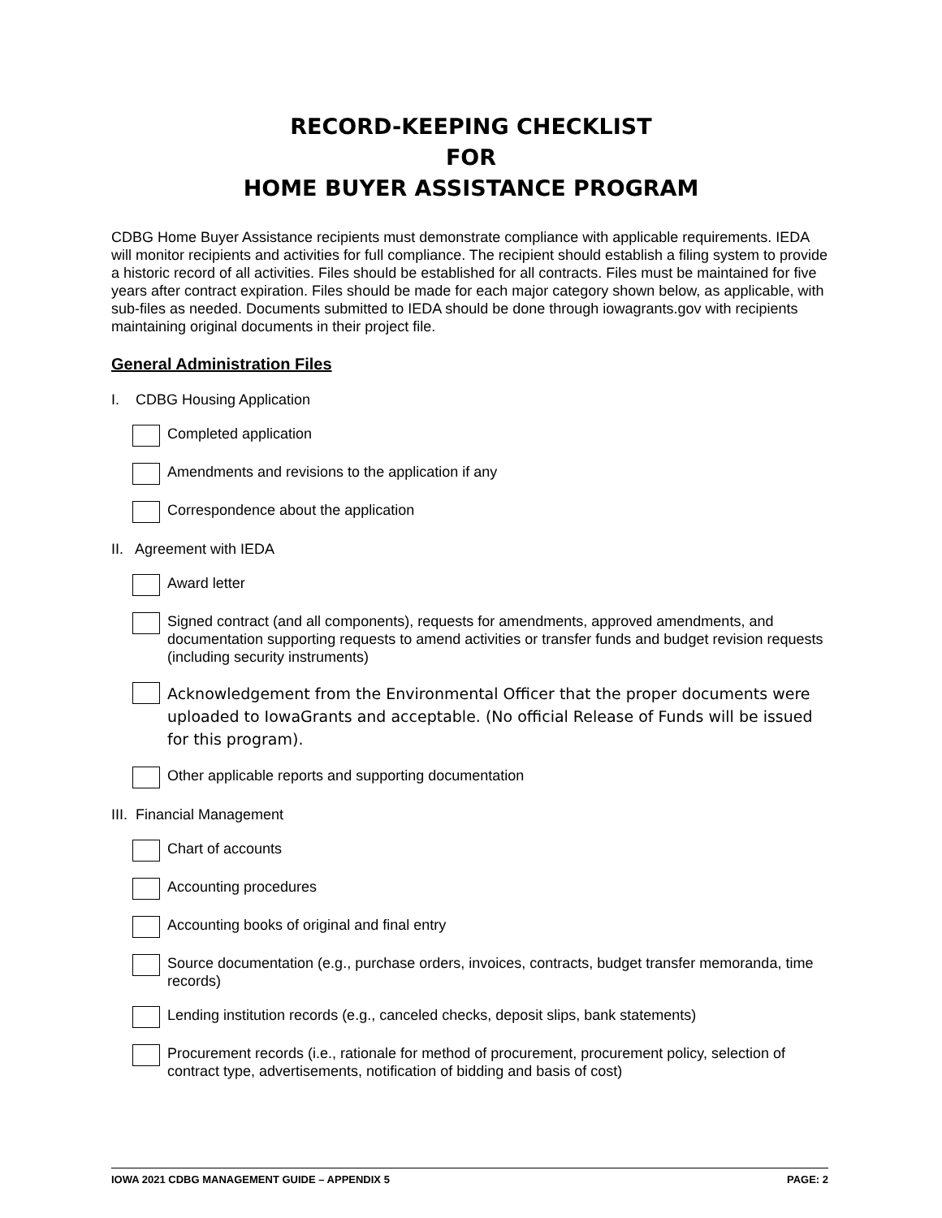RECORD-KEEPING CHECKLIST
FOR
HOME BUYER ASSISTANCE PROGRAM
CDBG Home Buyer Assistance recipients must demonstrate compliance with applicable requirements. IEDA will monitor recipients and activities for full compliance. The recipient should establish a filing system to provide a historic record of all activities. Files should be established for all contracts. Files must be maintained for five years after contract expiration. Files should be made for each major category shown below, as applicable, with sub-files as needed. Documents submitted to IEDA should be done through iowagrants.gov with recipients maintaining original documents in their project file.
General Administration Files
I. CDBG Housing Application
Completed application
Amendments and revisions to the application if any
Correspondence about the application
II. Agreement with IEDA
Award letter
Signed contract (and all components), requests for amendments, approved amendments, and documentation supporting requests to amend activities or transfer funds and budget revision requests (including security instruments)
Acknowledgement from the Environmental Officer that the proper documents were uploaded to IowaGrants and acceptable. (No official Release of Funds will be issued for this program).
Other applicable reports and supporting documentation
III. Financial Management
Chart of accounts
Accounting procedures
Accounting books of original and final entry
Source documentation (e.g., purchase orders, invoices, contracts, budget transfer memoranda, time records)
Lending institution records (e.g., canceled checks, deposit slips, bank statements)
Procurement records (i.e., rationale for method of procurement, procurement policy, selection of contract type, advertisements, notification of bidding and basis of cost)
IOWA 2021 CDBG MANAGEMENT GUIDE – APPENDIX 5 PAGE: 2